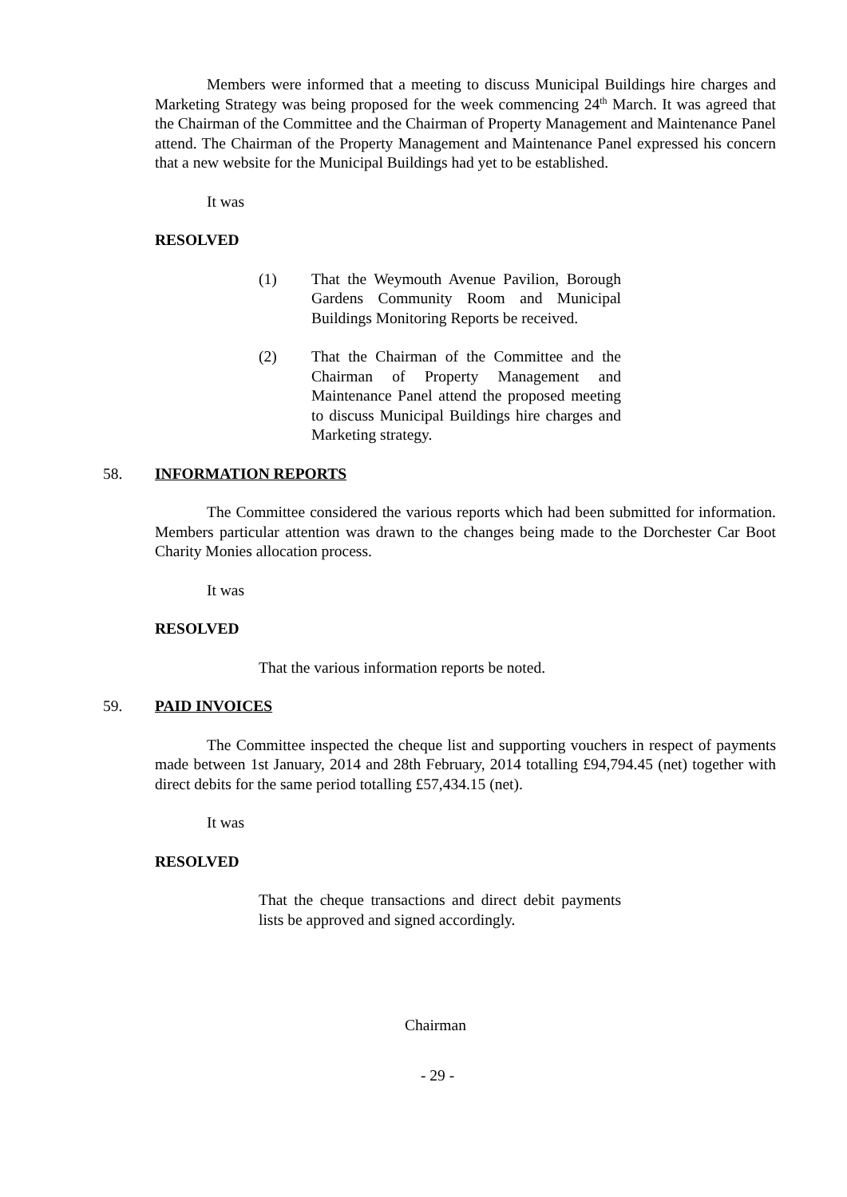Members were informed that a meeting to discuss Municipal Buildings hire charges and Marketing Strategy was being proposed for the week commencing 24<sup>th</sup> March. It was agreed that the Chairman of the Committee and the Chairman of Property Management and Maintenance Panel attend. The Chairman of the Property Management and Maintenance Panel expressed his concern that a new website for the Municipal Buildings had yet to be established.
It was
RESOLVED
(1) That the Weymouth Avenue Pavilion, Borough Gardens Community Room and Municipal Buildings Monitoring Reports be received.
(2) That the Chairman of the Committee and the Chairman of Property Management and Maintenance Panel attend the proposed meeting to discuss Municipal Buildings hire charges and Marketing strategy.
58. INFORMATION REPORTS
The Committee considered the various reports which had been submitted for information. Members particular attention was drawn to the changes being made to the Dorchester Car Boot Charity Monies allocation process.
It was
RESOLVED
That the various information reports be noted.
59. PAID INVOICES
The Committee inspected the cheque list and supporting vouchers in respect of payments made between 1st January, 2014 and 28th February, 2014 totalling £94,794.45 (net) together with direct debits for the same period totalling £57,434.15 (net).
It was
RESOLVED
That the cheque transactions and direct debit payments lists be approved and signed accordingly.
Chairman
- 29 -